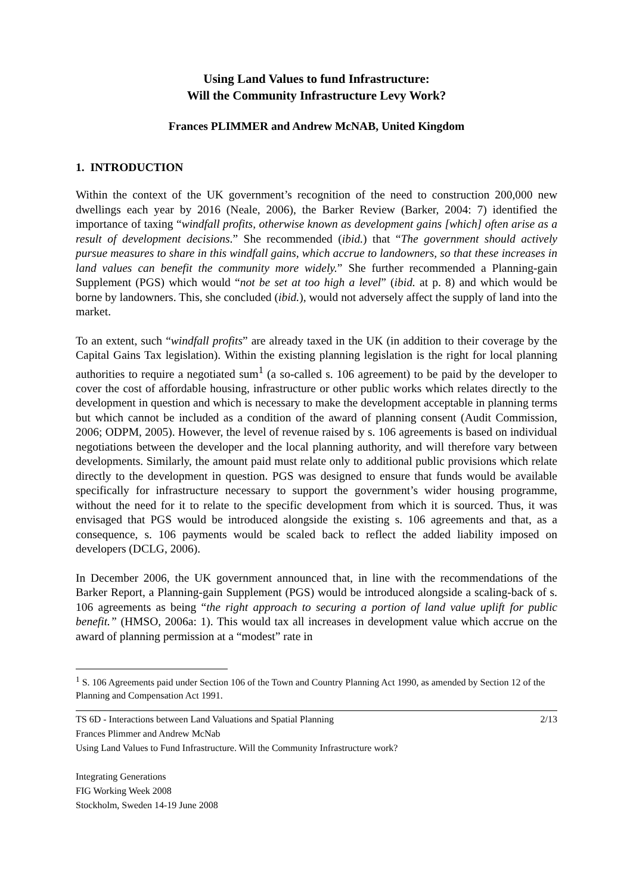Using Land Values to fund Infrastructure:
Will the Community Infrastructure Levy Work?
Frances PLIMMER and Andrew McNAB, United Kingdom
1. INTRODUCTION
Within the context of the UK government’s recognition of the need to construction 200,000 new dwellings each year by 2016 (Neale, 2006), the Barker Review (Barker, 2004: 7) identified the importance of taxing “windfall profits, otherwise known as development gains [which] often arise as a result of development decisions.” She recommended (ibid.) that “The government should actively pursue measures to share in this windfall gains, which accrue to landowners, so that these increases in land values can benefit the community more widely.” She further recommended a Planning-gain Supplement (PGS) which would “not be set at too high a level” (ibid. at p. 8) and which would be borne by landowners. This, she concluded (ibid.), would not adversely affect the supply of land into the market.
To an extent, such “windfall profits” are already taxed in the UK (in addition to their coverage by the Capital Gains Tax legislation). Within the existing planning legislation is the right for local planning authorities to require a negotiated sum<sup>1</sup> (a so-called s. 106 agreement) to be paid by the developer to cover the cost of affordable housing, infrastructure or other public works which relates directly to the development in question and which is necessary to make the development acceptable in planning terms but which cannot be included as a condition of the award of planning consent (Audit Commission, 2006; ODPM, 2005). However, the level of revenue raised by s. 106 agreements is based on individual negotiations between the developer and the local planning authority, and will therefore vary between developments. Similarly, the amount paid must relate only to additional public provisions which relate directly to the development in question. PGS was designed to ensure that funds would be available specifically for infrastructure necessary to support the government’s wider housing programme, without the need for it to relate to the specific development from which it is sourced. Thus, it was envisaged that PGS would be introduced alongside the existing s. 106 agreements and that, as a consequence, s. 106 payments would be scaled back to reflect the added liability imposed on developers (DCLG, 2006).
In December 2006, the UK government announced that, in line with the recommendations of the Barker Report, a Planning-gain Supplement (PGS) would be introduced alongside a scaling-back of s. 106 agreements as being “the right approach to securing a portion of land value uplift for public benefit.” (HMSO, 2006a: 1). This would tax all increases in development value which accrue on the award of planning permission at a “modest” rate in
<sup>1</sup> S. 106 Agreements paid under Section 106 of the Town and Country Planning Act 1990, as amended by Section 12 of the Planning and Compensation Act 1991.
TS 6D - Interactions between Land Valuations and Spatial Planning 2/13
Frances Plimmer and Andrew McNab
Using Land Values to Fund Infrastructure. Will the Community Infrastructure work?
Integrating Generations
FIG Working Week 2008
Stockholm, Sweden 14-19 June 2008